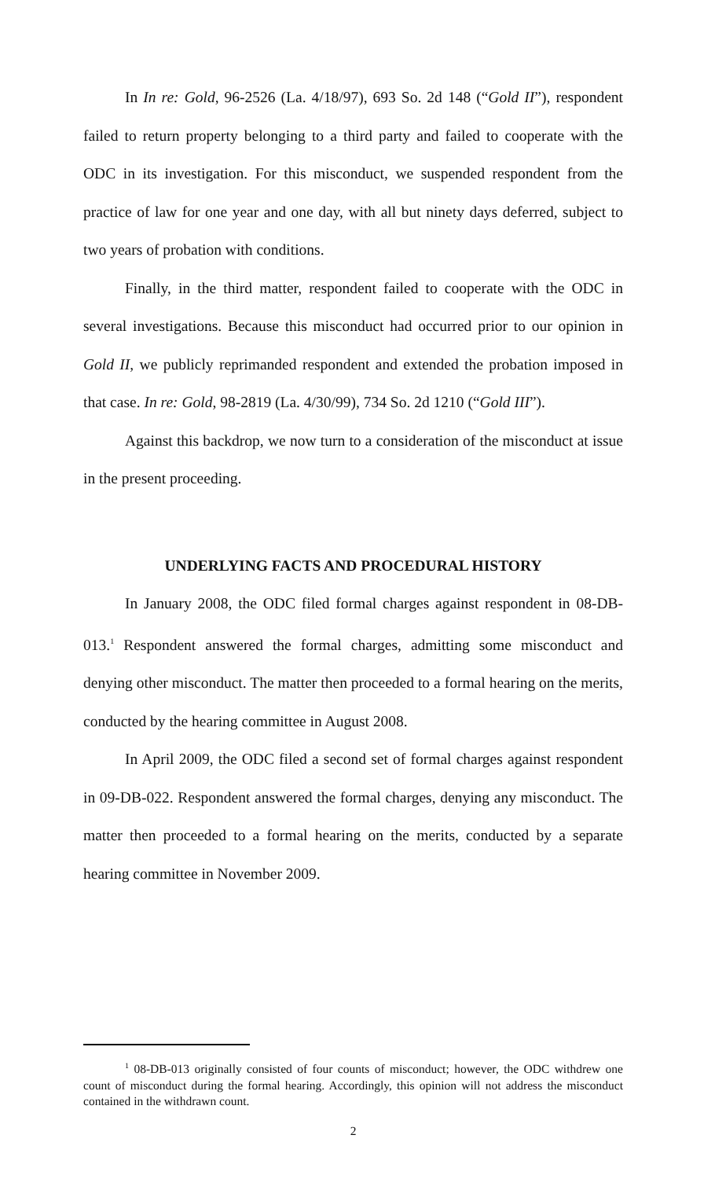In In re: Gold, 96-2526 (La. 4/18/97), 693 So. 2d 148 (“Gold II”), respondent failed to return property belonging to a third party and failed to cooperate with the ODC in its investigation. For this misconduct, we suspended respondent from the practice of law for one year and one day, with all but ninety days deferred, subject to two years of probation with conditions.
Finally, in the third matter, respondent failed to cooperate with the ODC in several investigations. Because this misconduct had occurred prior to our opinion in Gold II, we publicly reprimanded respondent and extended the probation imposed in that case. In re: Gold, 98-2819 (La. 4/30/99), 734 So. 2d 1210 (“Gold III”).
Against this backdrop, we now turn to a consideration of the misconduct at issue in the present proceeding.
UNDERLYING FACTS AND PROCEDURAL HISTORY
In January 2008, the ODC filed formal charges against respondent in 08-DB-013.<sup>1</sup> Respondent answered the formal charges, admitting some misconduct and denying other misconduct. The matter then proceeded to a formal hearing on the merits, conducted by the hearing committee in August 2008.
In April 2009, the ODC filed a second set of formal charges against respondent in 09-DB-022. Respondent answered the formal charges, denying any misconduct. The matter then proceeded to a formal hearing on the merits, conducted by a separate hearing committee in November 2009.
<sup>1</sup> 08-DB-013 originally consisted of four counts of misconduct; however, the ODC withdrew one count of misconduct during the formal hearing. Accordingly, this opinion will not address the misconduct contained in the withdrawn count.
2